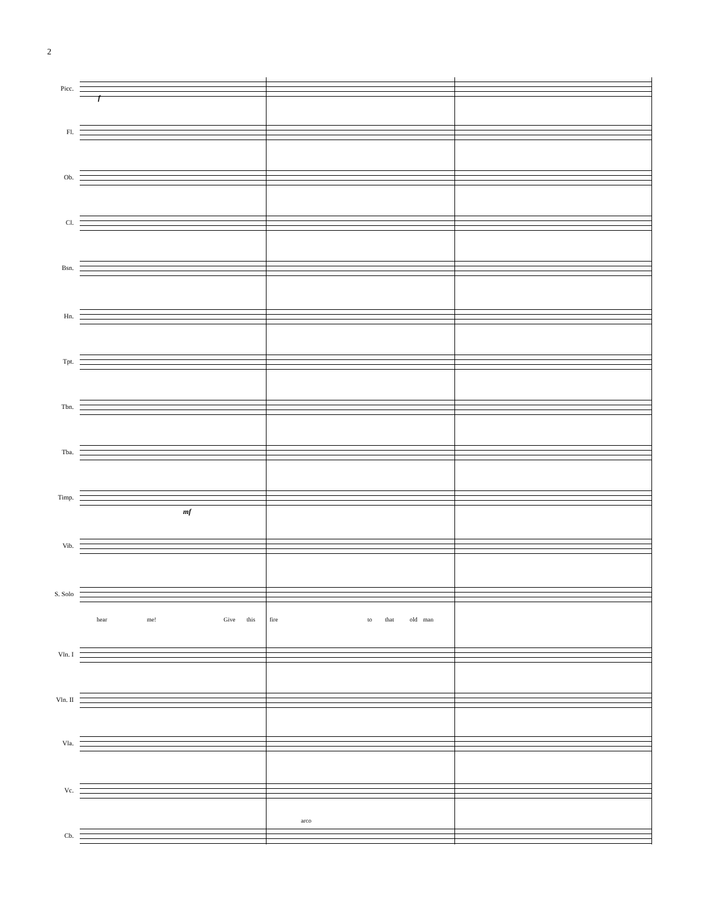2
Picc.
Fl.
Ob.
Cl.
Bsn.
Hn.
Tpt.
Tbn.
Tba.
Timp.
Vib.
S. Solo
hear me! Give this fire to that old man
Vln. I
Vln. II
Vla.
Vc.
arco
Cb.
f
mf